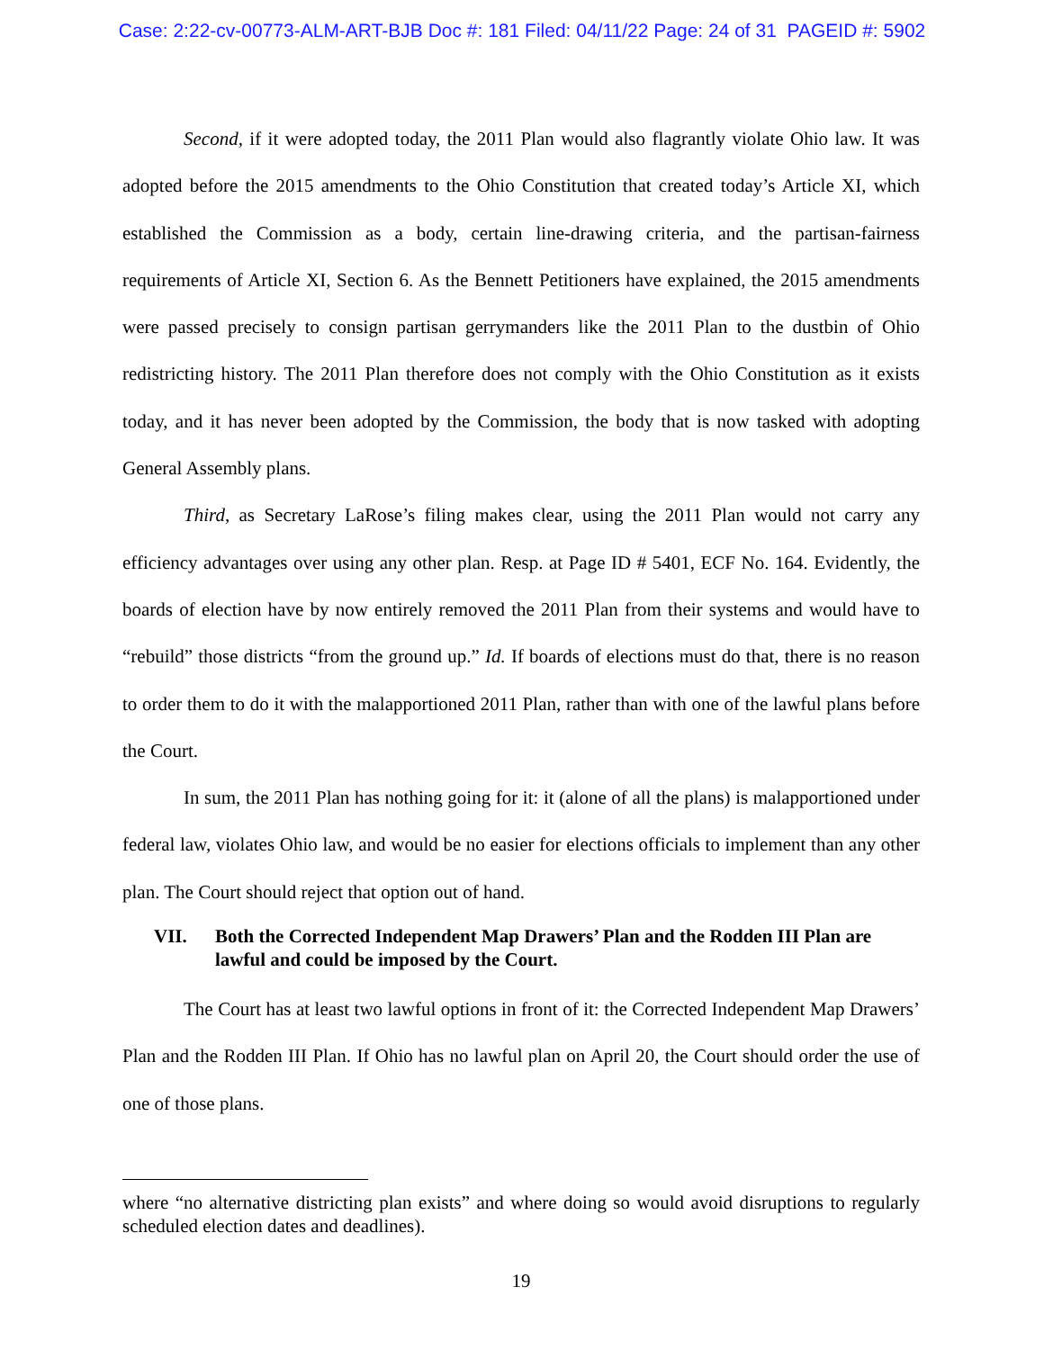Case: 2:22-cv-00773-ALM-ART-BJB Doc #: 181 Filed: 04/11/22 Page: 24 of 31 PAGEID #: 5902
Second, if it were adopted today, the 2011 Plan would also flagrantly violate Ohio law. It was adopted before the 2015 amendments to the Ohio Constitution that created today’s Article XI, which established the Commission as a body, certain line-drawing criteria, and the partisan-fairness requirements of Article XI, Section 6. As the Bennett Petitioners have explained, the 2015 amendments were passed precisely to consign partisan gerrymanders like the 2011 Plan to the dustbin of Ohio redistricting history. The 2011 Plan therefore does not comply with the Ohio Constitution as it exists today, and it has never been adopted by the Commission, the body that is now tasked with adopting General Assembly plans.
Third, as Secretary LaRose’s filing makes clear, using the 2011 Plan would not carry any efficiency advantages over using any other plan. Resp. at Page ID # 5401, ECF No. 164. Evidently, the boards of election have by now entirely removed the 2011 Plan from their systems and would have to “rebuild” those districts “from the ground up.” Id. If boards of elections must do that, there is no reason to order them to do it with the malapportioned 2011 Plan, rather than with one of the lawful plans before the Court.
In sum, the 2011 Plan has nothing going for it: it (alone of all the plans) is malapportioned under federal law, violates Ohio law, and would be no easier for elections officials to implement than any other plan. The Court should reject that option out of hand.
VII. Both the Corrected Independent Map Drawers’ Plan and the Rodden III Plan are lawful and could be imposed by the Court.
The Court has at least two lawful options in front of it: the Corrected Independent Map Drawers’ Plan and the Rodden III Plan. If Ohio has no lawful plan on April 20, the Court should order the use of one of those plans.
where “no alternative districting plan exists” and where doing so would avoid disruptions to regularly scheduled election dates and deadlines).
19